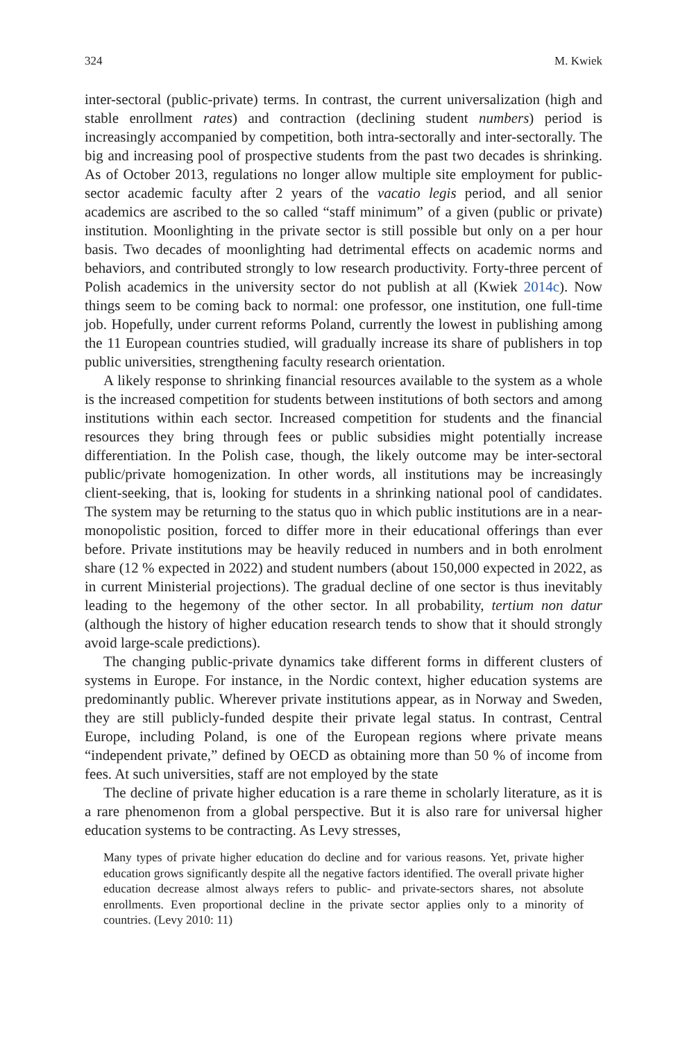324 M. Kwiek
inter-sectoral (public-private) terms. In contrast, the current universalization (high and stable enrollment rates) and contraction (declining student numbers) period is increasingly accompanied by competition, both intra-sectorally and inter-sectorally. The big and increasing pool of prospective students from the past two decades is shrinking. As of October 2013, regulations no longer allow multiple site employment for public-sector academic faculty after 2 years of the vacatio legis period, and all senior academics are ascribed to the so called “staff minimum” of a given (public or private) institution. Moonlighting in the private sector is still possible but only on a per hour basis. Two decades of moonlighting had detrimental effects on academic norms and behaviors, and contributed strongly to low research productivity. Forty-three percent of Polish academics in the university sector do not publish at all (Kwiek 2014c). Now things seem to be coming back to normal: one professor, one institution, one full-time job. Hopefully, under current reforms Poland, currently the lowest in publishing among the 11 European countries studied, will gradually increase its share of publishers in top public universities, strengthening faculty research orientation.
A likely response to shrinking financial resources available to the system as a whole is the increased competition for students between institutions of both sectors and among institutions within each sector. Increased competition for students and the financial resources they bring through fees or public subsidies might potentially increase differentiation. In the Polish case, though, the likely outcome may be inter-sectoral public/private homogenization. In other words, all institutions may be increasingly client-seeking, that is, looking for students in a shrinking national pool of candidates. The system may be returning to the status quo in which public institutions are in a near-monopolistic position, forced to differ more in their educational offerings than ever before. Private institutions may be heavily reduced in numbers and in both enrolment share (12 % expected in 2022) and student numbers (about 150,000 expected in 2022, as in current Ministerial projections). The gradual decline of one sector is thus inevitably leading to the hegemony of the other sector. In all probability, tertium non datur (although the history of higher education research tends to show that it should strongly avoid large-scale predictions).
The changing public-private dynamics take different forms in different clusters of systems in Europe. For instance, in the Nordic context, higher education systems are predominantly public. Wherever private institutions appear, as in Norway and Sweden, they are still publicly-funded despite their private legal status. In contrast, Central Europe, including Poland, is one of the European regions where private means “independent private,” defined by OECD as obtaining more than 50 % of income from fees. At such universities, staff are not employed by the state
The decline of private higher education is a rare theme in scholarly literature, as it is a rare phenomenon from a global perspective. But it is also rare for universal higher education systems to be contracting. As Levy stresses,
Many types of private higher education do decline and for various reasons. Yet, private higher education grows significantly despite all the negative factors identified. The overall private higher education decrease almost always refers to public- and private-sectors shares, not absolute enrollments. Even proportional decline in the private sector applies only to a minority of countries. (Levy 2010: 11)